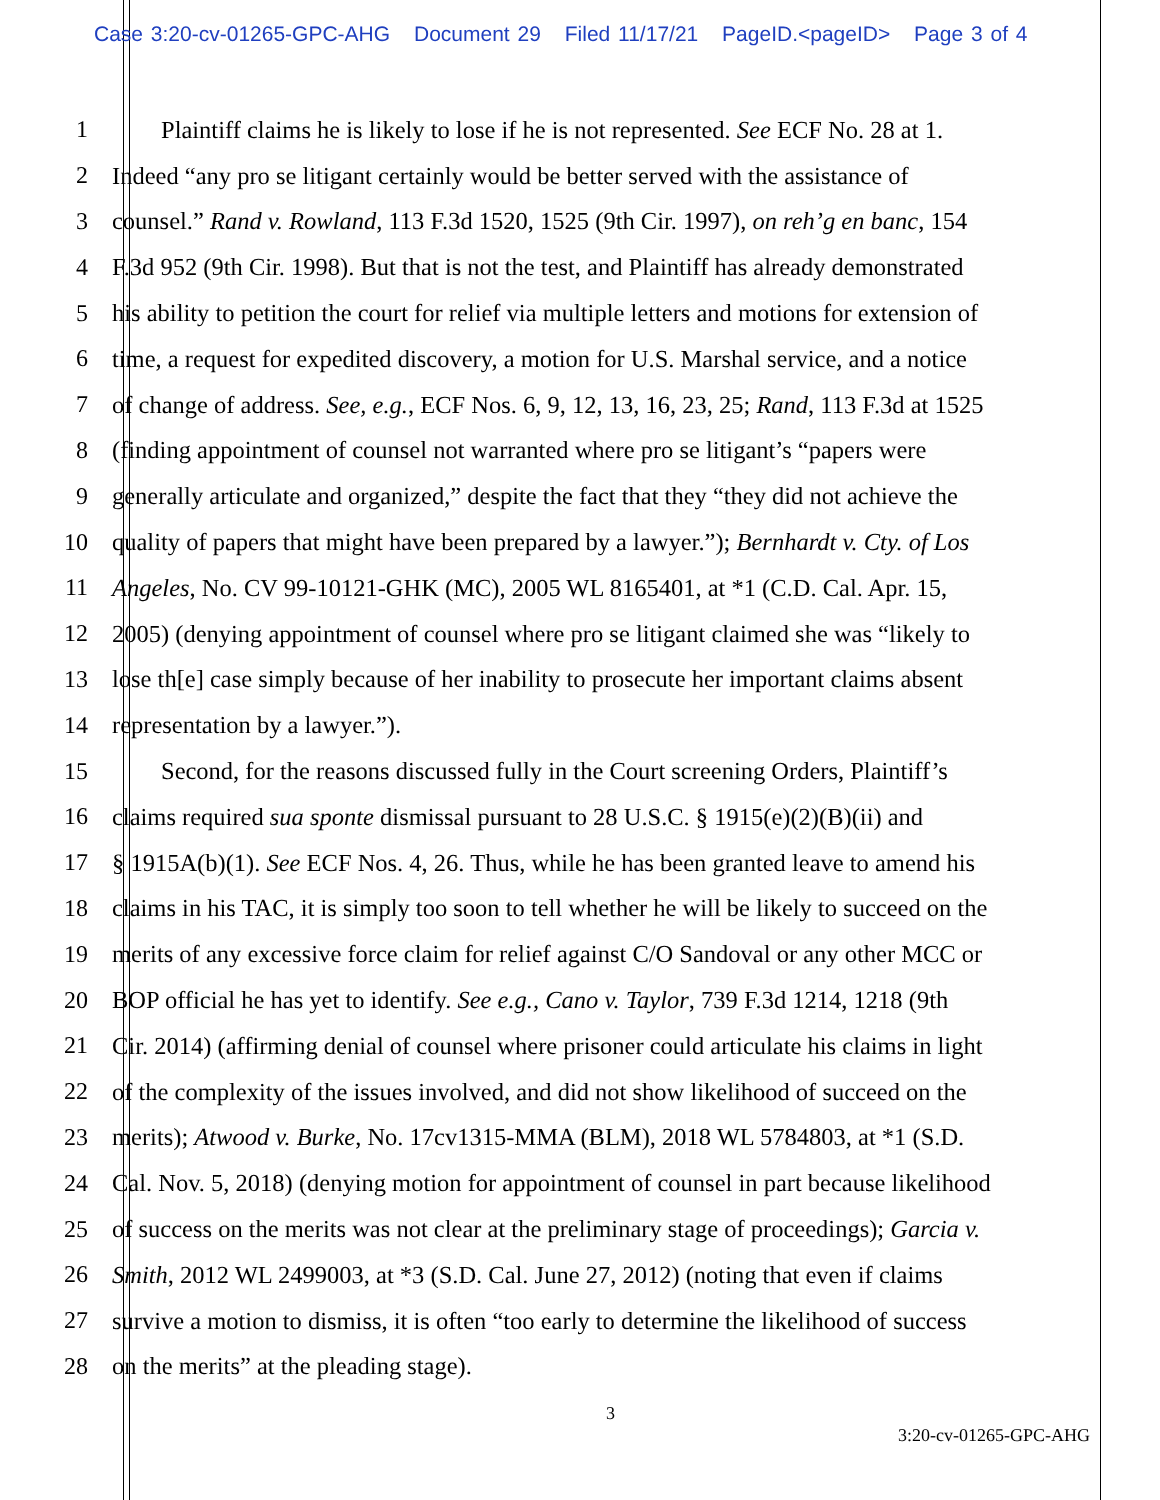Case 3:20-cv-01265-GPC-AHG Document 29 Filed 11/17/21 PageID.<pageID> Page 3 of 4
1   Plaintiff claims he is likely to lose if he is not represented. See ECF No. 28 at 1.
2 Indeed “any pro se litigant certainly would be better served with the assistance of
3 counsel.” Rand v. Rowland, 113 F.3d 1520, 1525 (9th Cir. 1997), on reh’g en banc, 154
4 F.3d 952 (9th Cir. 1998). But that is not the test, and Plaintiff has already demonstrated
5 his ability to petition the court for relief via multiple letters and motions for extension of
6 time, a request for expedited discovery, a motion for U.S. Marshal service, and a notice
7 of change of address. See, e.g., ECF Nos. 6, 9, 12, 13, 16, 23, 25; Rand, 113 F.3d at 1525
8 (finding appointment of counsel not warranted where pro se litigant’s “papers were
9 generally articulate and organized,” despite the fact that they “they did not achieve the
10 quality of papers that might have been prepared by a lawyer.”); Bernhardt v. Cty. of Los
11 Angeles, No. CV 99-10121-GHK (MC), 2005 WL 8165401, at *1 (C.D. Cal. Apr. 15,
12 2005) (denying appointment of counsel where pro se litigant claimed she was “likely to
13 lose th[e] case simply because of her inability to prosecute her important claims absent
14 representation by a lawyer.”).
15   Second, for the reasons discussed fully in the Court screening Orders, Plaintiff’s
16 claims required sua sponte dismissal pursuant to 28 U.S.C. § 1915(e)(2)(B)(ii) and
17 § 1915A(b)(1). See ECF Nos. 4, 26. Thus, while he has been granted leave to amend his
18 claims in his TAC, it is simply too soon to tell whether he will be likely to succeed on the
19 merits of any excessive force claim for relief against C/O Sandoval or any other MCC or
20 BOP official he has yet to identify. See e.g., Cano v. Taylor, 739 F.3d 1214, 1218 (9th
21 Cir. 2014) (affirming denial of counsel where prisoner could articulate his claims in light
22 of the complexity of the issues involved, and did not show likelihood of succeed on the
23 merits); Atwood v. Burke, No. 17cv1315-MMA (BLM), 2018 WL 5784803, at *1 (S.D.
24 Cal. Nov. 5, 2018) (denying motion for appointment of counsel in part because likelihood
25 of success on the merits was not clear at the preliminary stage of proceedings); Garcia v.
26 Smith, 2012 WL 2499003, at *3 (S.D. Cal. June 27, 2012) (noting that even if claims
27 survive a motion to dismiss, it is often “too early to determine the likelihood of success
28 on the merits” at the pleading stage).
3
3:20-cv-01265-GPC-AHG